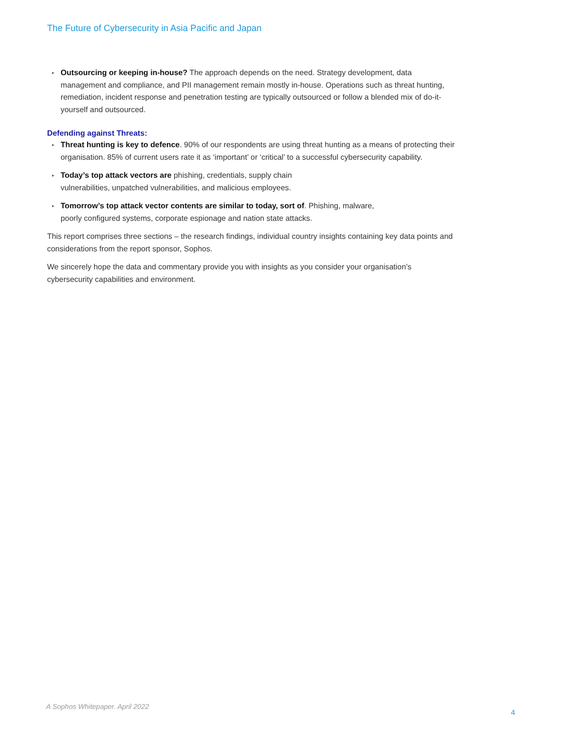The Future of Cybersecurity in Asia Pacific and Japan
▸ Outsourcing or keeping in-house? The approach depends on the need. Strategy development, data management and compliance, and PII management remain mostly in-house. Operations such as threat hunting, remediation, incident response and penetration testing are typically outsourced or follow a blended mix of do-it-yourself and outsourced.
Defending against Threats:
▸ Threat hunting is key to defence. 90% of our respondents are using threat hunting as a means of protecting their organisation. 85% of current users rate it as ‘important’ or ‘critical’ to a successful cybersecurity capability.
▸ Today’s top attack vectors are phishing, credentials, supply chain
vulnerabilities, unpatched vulnerabilities, and malicious employees.
▸ Tomorrow’s top attack vector contents are similar to today, sort of. Phishing, malware,
poorly configured systems, corporate espionage and nation state attacks.
This report comprises three sections – the research findings, individual country insights containing key data points and considerations from the report sponsor, Sophos.
We sincerely hope the data and commentary provide you with insights as you consider your organisation’s cybersecurity capabilities and environment.
A Sophos Whitepaper. April 2022
4